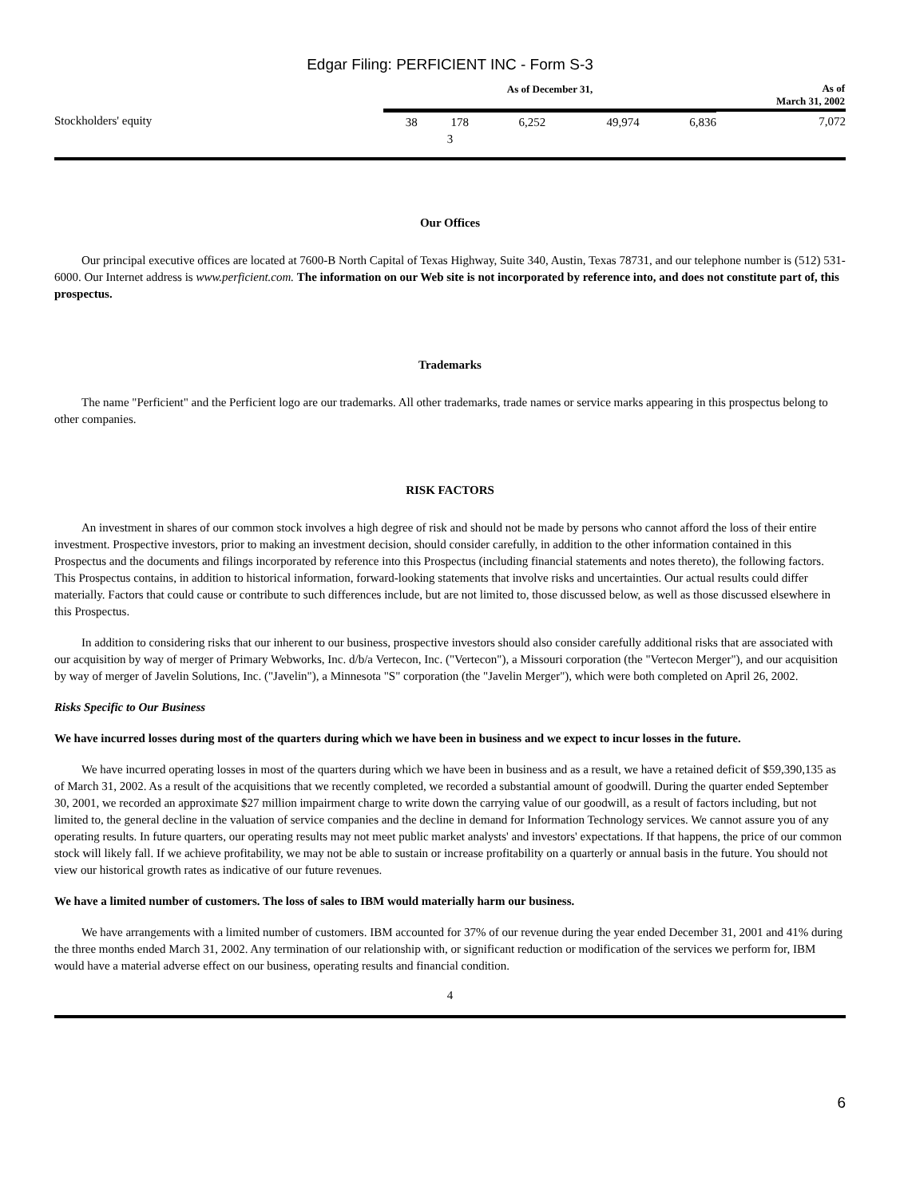Edgar Filing: PERFICIENT INC - Form S-3
| | As of December 31, | | | | | As of March 31, 2002 |
| --- | --- | --- | --- | --- | --- | --- |
| Stockholders' equity | 38 | 178 | 6,252 | 49,974 | 6,836 | 7,072 |
3
Our Offices
Our principal executive offices are located at 7600-B North Capital of Texas Highway, Suite 340, Austin, Texas 78731, and our telephone number is (512) 531-6000. Our Internet address is www.perficient.com. The information on our Web site is not incorporated by reference into, and does not constitute part of, this prospectus.
Trademarks
The name "Perficient" and the Perficient logo are our trademarks. All other trademarks, trade names or service marks appearing in this prospectus belong to other companies.
RISK FACTORS
An investment in shares of our common stock involves a high degree of risk and should not be made by persons who cannot afford the loss of their entire investment. Prospective investors, prior to making an investment decision, should consider carefully, in addition to the other information contained in this Prospectus and the documents and filings incorporated by reference into this Prospectus (including financial statements and notes thereto), the following factors. This Prospectus contains, in addition to historical information, forward-looking statements that involve risks and uncertainties. Our actual results could differ materially. Factors that could cause or contribute to such differences include, but are not limited to, those discussed below, as well as those discussed elsewhere in this Prospectus.
In addition to considering risks that our inherent to our business, prospective investors should also consider carefully additional risks that are associated with our acquisition by way of merger of Primary Webworks, Inc. d/b/a Vertecon, Inc. ("Vertecon"), a Missouri corporation (the "Vertecon Merger"), and our acquisition by way of merger of Javelin Solutions, Inc. ("Javelin"), a Minnesota "S" corporation (the "Javelin Merger"), which were both completed on April 26, 2002.
Risks Specific to Our Business
We have incurred losses during most of the quarters during which we have been in business and we expect to incur losses in the future.
We have incurred operating losses in most of the quarters during which we have been in business and as a result, we have a retained deficit of $59,390,135 as of March 31, 2002. As a result of the acquisitions that we recently completed, we recorded a substantial amount of goodwill. During the quarter ended September 30, 2001, we recorded an approximate $27 million impairment charge to write down the carrying value of our goodwill, as a result of factors including, but not limited to, the general decline in the valuation of service companies and the decline in demand for Information Technology services. We cannot assure you of any operating results. In future quarters, our operating results may not meet public market analysts' and investors' expectations. If that happens, the price of our common stock will likely fall. If we achieve profitability, we may not be able to sustain or increase profitability on a quarterly or annual basis in the future. You should not view our historical growth rates as indicative of our future revenues.
We have a limited number of customers. The loss of sales to IBM would materially harm our business.
We have arrangements with a limited number of customers. IBM accounted for 37% of our revenue during the year ended December 31, 2001 and 41% during the three months ended March 31, 2002. Any termination of our relationship with, or significant reduction or modification of the services we perform for, IBM would have a material adverse effect on our business, operating results and financial condition.
4
6